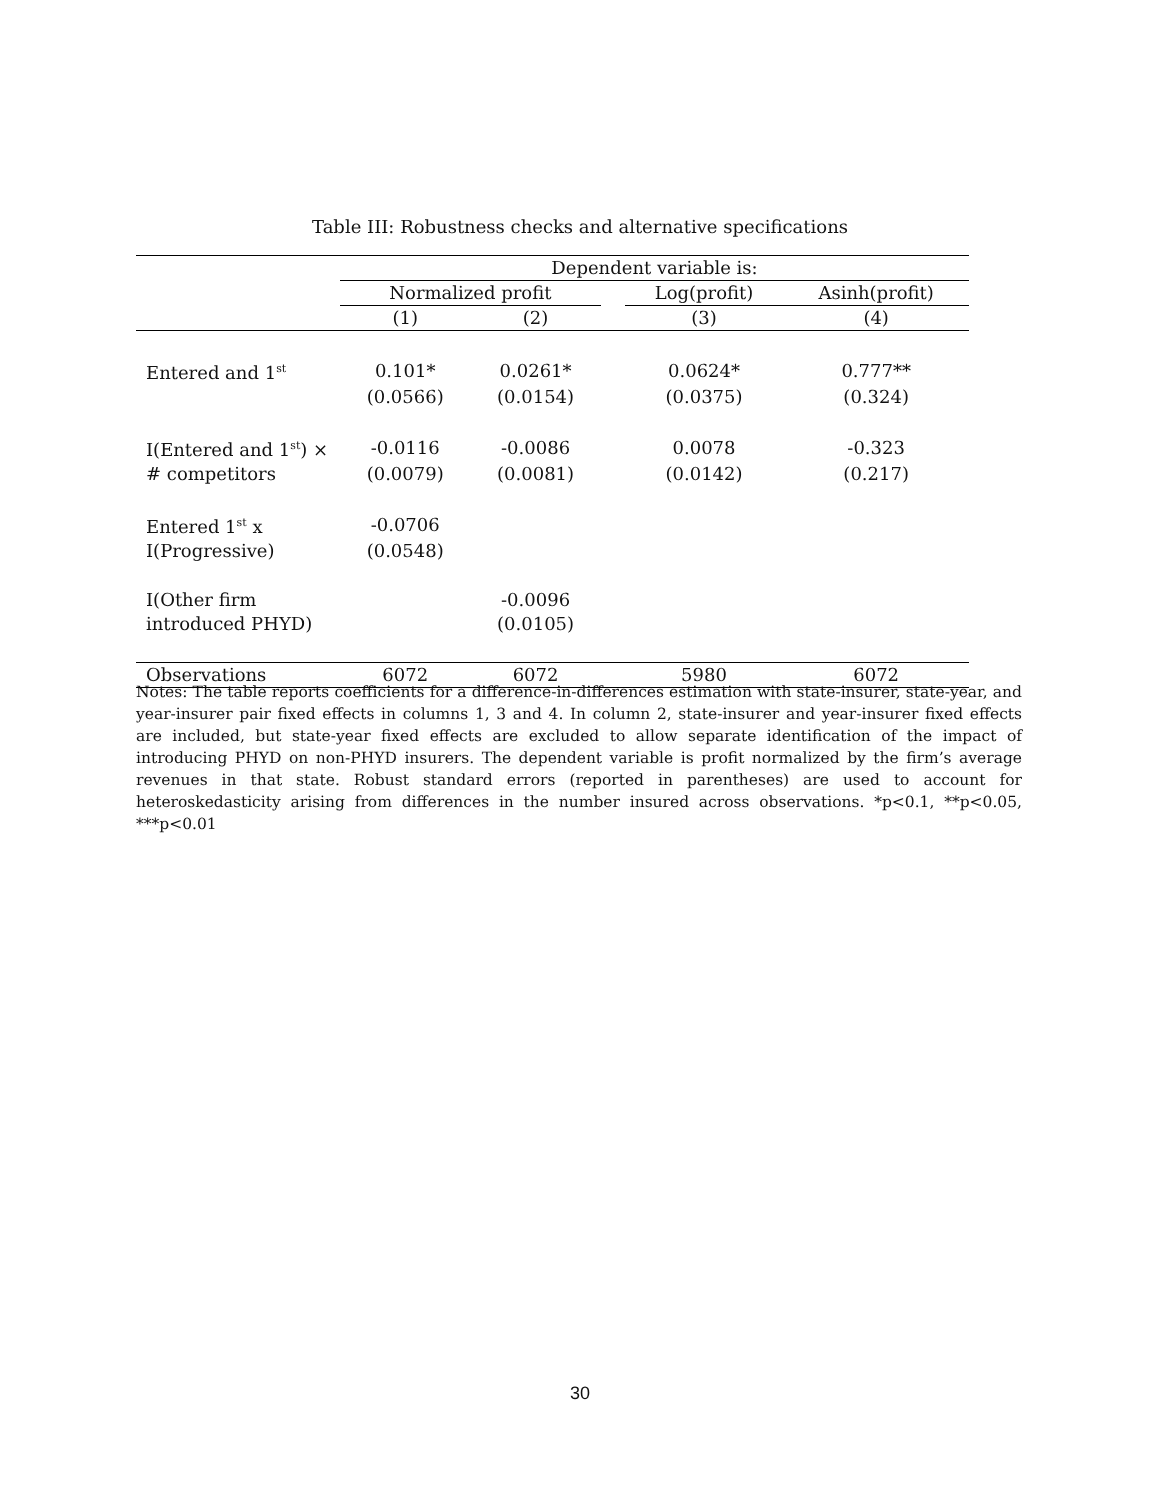Table III: Robustness checks and alternative specifications
| | Dependent variable is: | | | | |
| --- | --- | --- | --- | --- | --- |
| | Normalized profit | | | Log(profit) | Asinh(profit) |
| | (1) | (2) | | (3) | (4) |
| Entered and 1<sup>st</sup> | 0.101* | 0.0261* | | 0.0624* | 0.777** |
| | (0.0566) | (0.0154) | | (0.0375) | (0.324) |
| I(Entered and 1<sup>st</sup>) × | -0.0116 | -0.0086 | | 0.0078 | -0.323 |
| # competitors | (0.0079) | (0.0081) | | (0.0142) | (0.217) |
| Entered 1<sup>st</sup> x | -0.0706 | | | | |
| I(Progressive) | (0.0548) | | | | |
| I(Other firm | | -0.0096 | | | |
| introduced PHYD) | | (0.0105) | | | |
| Observations | 6072 | 6072 | | 5980 | 6072 |
Notes: The table reports coefficients for a difference-in-differences estimation with state-insurer, state-year, and year-insurer pair fixed effects in columns 1, 3 and 4. In column 2, state-insurer and year-insurer fixed effects are included, but state-year fixed effects are excluded to allow separate identification of the impact of introducing PHYD on non-PHYD insurers. The dependent variable is profit normalized by the firm’s average revenues in that state. Robust standard errors (reported in parentheses) are used to account for heteroskedasticity arising from differences in the number insured across observations. *p<0.1, **p<0.05, ***p<0.01
30